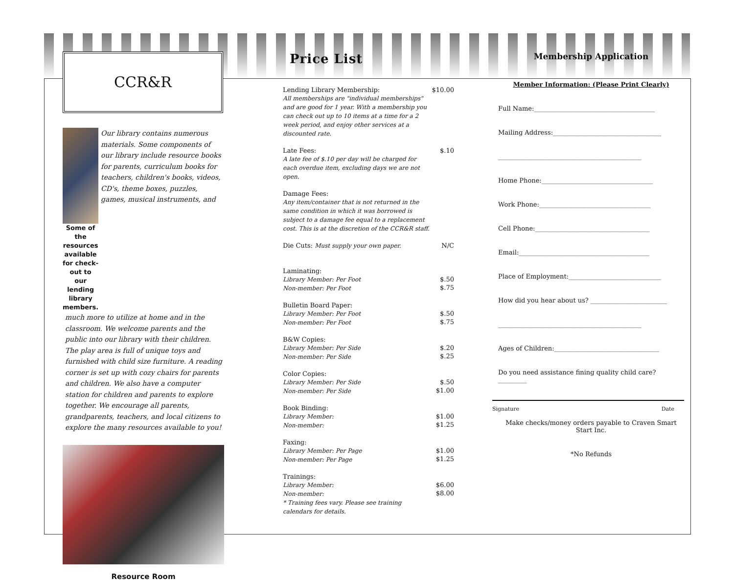CCR&R
Some of the resources available for check-out to our lending library members.
Our library contains numerous materials. Some components of our library include resource books for parents, curriculum books for teachers, children's books, videos, CD's, theme boxes, puzzles, games, musical instruments, and
much more to utilize at home and in the classroom. We welcome parents and the public into our library with their children. The play area is full of unique toys and furnished with child size furniture. A reading corner is set up with cozy chairs for parents and children. We also have a computer station for children and parents to explore together. We encourage all parents, grandparents, teachers, and local citizens to explore the many resources available to you!
Resource Room
Price List
| Lending Library Membership: All memberships are "individual memberships" and are good for 1 year. With a membership you can check out up to 10 items at a time for a 2 week period, and enjoy other services at a discounted rate. | $10.00 |
| Late Fees: A late fee of $.10 per day will be charged for each overdue item, excluding days we are not open. | $.10 |
| Damage Fees: Any item/container that is not returned in the same condition in which it was borrowed is subject to a damage fee equal to a replacement cost. This is at the discretion of the CCR&R staff. | |
| Die Cuts: Must supply your own paper. | N/C |
| Laminating: Library Member: Per Foot Non-member: Per Foot | $.50 $.75 |
| Bulletin Board Paper: Library Member: Per Foot Non-member: Per Foot | $.50 $.75 |
| B&W Copies: Library Member: Per Side Non-member: Per Side | $.20 $.25 |
| Color Copies: Library Member: Per Side Non-member: Per Side | $.50 $1.00 |
| Book Binding: Library Member: Non-member: | $1.00 $1.25 |
| Faxing: Library Member: Per Page Non-member: Per Page | $1.00 $1.25 |
| Trainings: Library Member: Non-member: * Training fees vary. Please see training calendars for details. | $6.00 $8.00 |
Membership Application
Member Information: (Please Print Clearly)
Full Name:______________________________________
Mailing Address:__________________________________
_____________________________________________
Home Phone:___________________________________
Work Phone:___________________________________
Cell Phone:____________________________________
Email:_________________________________________
Place of Employment:_____________________________
How did you hear about us? ________________________
_____________________________________________
Ages of Children:_________________________________
Do you need assistance fining quality child care?_________
Signature Date
Make checks/money orders payable to Craven Smart Start Inc.
*No Refunds